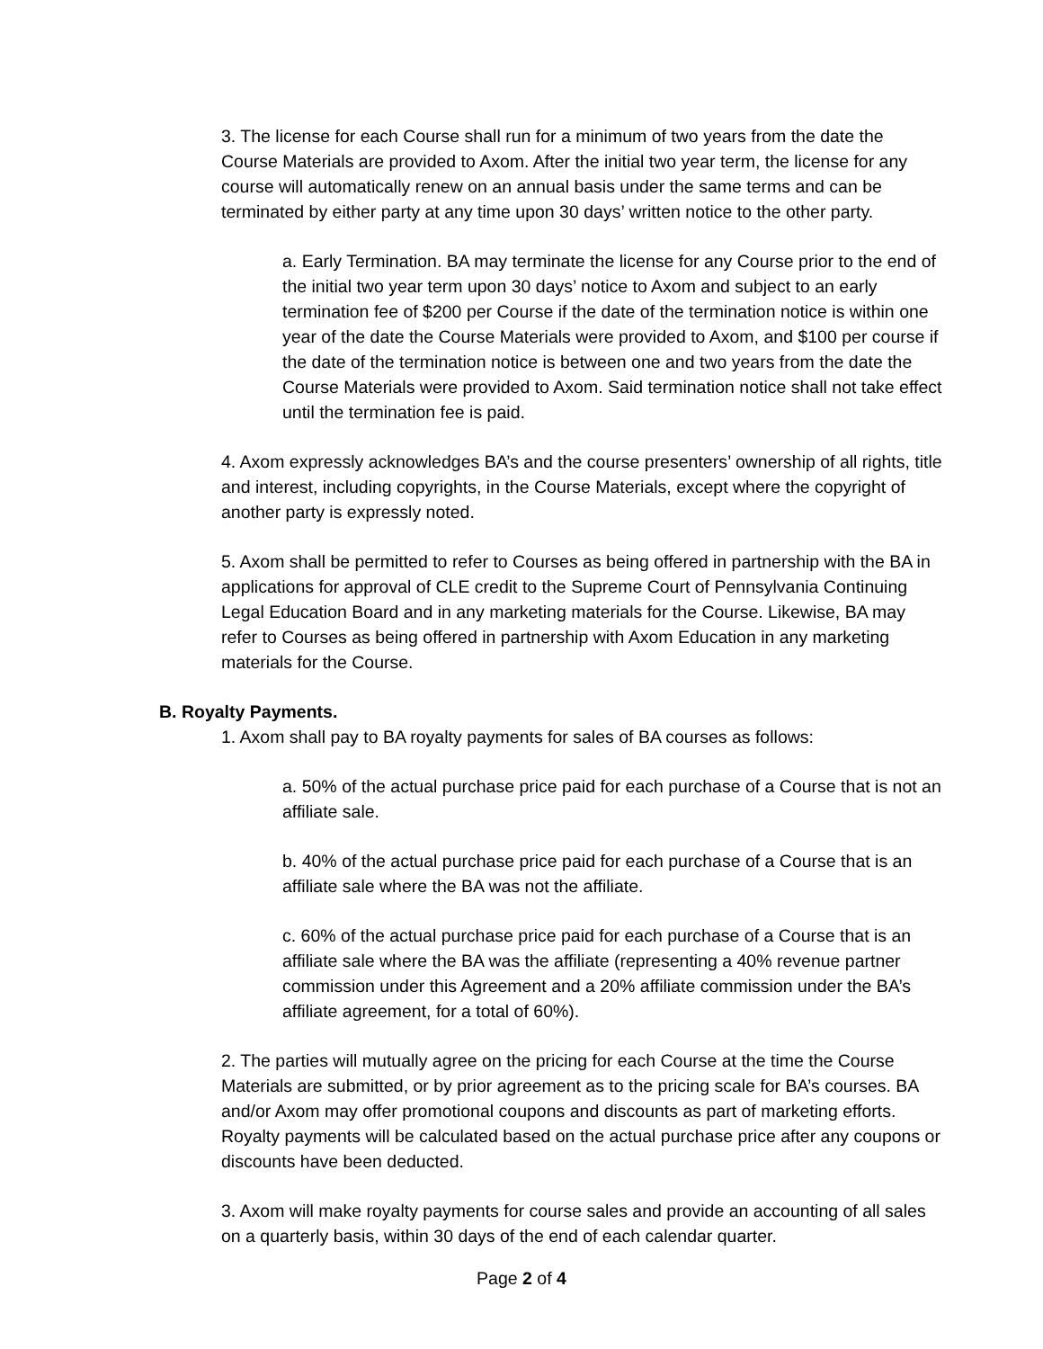3. The license for each Course shall run for a minimum of two years from the date the Course Materials are provided to Axom. After the initial two year term, the license for any course will automatically renew on an annual basis under the same terms and can be terminated by either party at any time upon 30 days’ written notice to the other party.
a. Early Termination. BA may terminate the license for any Course prior to the end of the initial two year term upon 30 days’ notice to Axom and subject to an early termination fee of $200 per Course if the date of the termination notice is within one year of the date the Course Materials were provided to Axom, and $100 per course if the date of the termination notice is between one and two years from the date the Course Materials were provided to Axom. Said termination notice shall not take effect until the termination fee is paid.
4. Axom expressly acknowledges BA’s and the course presenters’ ownership of all rights, title and interest, including copyrights, in the Course Materials, except where the copyright of another party is expressly noted.
5. Axom shall be permitted to refer to Courses as being offered in partnership with the BA in applications for approval of CLE credit to the Supreme Court of Pennsylvania Continuing Legal Education Board and in any marketing materials for the Course. Likewise, BA may refer to Courses as being offered in partnership with Axom Education in any marketing materials for the Course.
B. Royalty Payments.
1. Axom shall pay to BA royalty payments for sales of BA courses as follows:
a. 50% of the actual purchase price paid for each purchase of a Course that is not an affiliate sale.
b. 40% of the actual purchase price paid for each purchase of a Course that is an affiliate sale where the BA was not the affiliate.
c. 60% of the actual purchase price paid for each purchase of a Course that is an affiliate sale where the BA was the affiliate (representing a 40% revenue partner commission under this Agreement and a 20% affiliate commission under the BA’s affiliate agreement, for a total of 60%).
2. The parties will mutually agree on the pricing for each Course at the time the Course Materials are submitted, or by prior agreement as to the pricing scale for BA’s courses. BA and/or Axom may offer promotional coupons and discounts as part of marketing efforts. Royalty payments will be calculated based on the actual purchase price after any coupons or discounts have been deducted.
3. Axom will make royalty payments for course sales and provide an accounting of all sales on a quarterly basis, within 30 days of the end of each calendar quarter.
Page 2 of 4